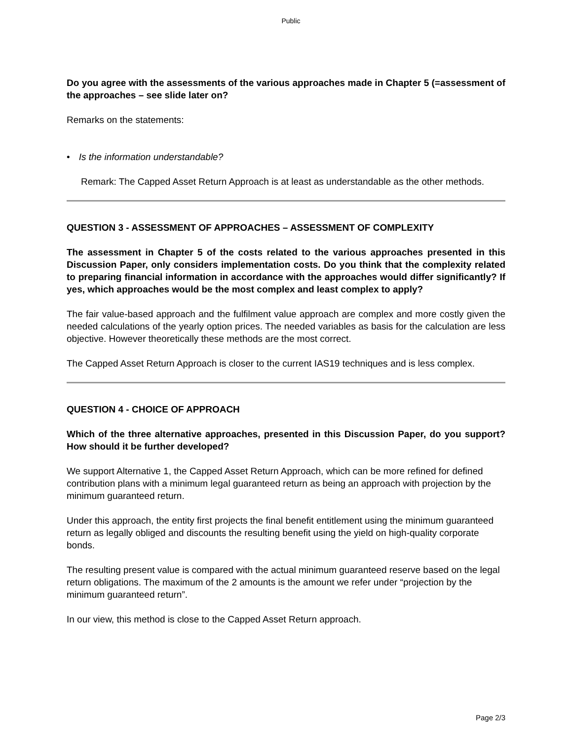Public
Do you agree with the assessments of the various approaches made in Chapter 5 (=assessment of the approaches – see slide later on?
Remarks on the statements:
• Is the information understandable?
Remark: The Capped Asset Return Approach is at least as understandable as the other methods.
QUESTION 3 - ASSESSMENT OF APPROACHES – ASSESSMENT OF COMPLEXITY
The assessment in Chapter 5 of the costs related to the various approaches presented in this Discussion Paper, only considers implementation costs. Do you think that the complexity related to preparing financial information in accordance with the approaches would differ significantly? If yes, which approaches would be the most complex and least complex to apply?
The fair value-based approach and the fulfilment value approach are complex and more costly given the needed calculations of the yearly option prices. The needed variables as basis for the calculation are less objective. However theoretically these methods are the most correct.
The Capped Asset Return Approach is closer to the current IAS19 techniques and is less complex.
QUESTION 4 - CHOICE OF APPROACH
Which of the three alternative approaches, presented in this Discussion Paper, do you support? How should it be further developed?
We support Alternative 1, the Capped Asset Return Approach, which can be more refined for defined contribution plans with a minimum legal guaranteed return as being an approach with projection by the minimum guaranteed return.
Under this approach, the entity first projects the final benefit entitlement using the minimum guaranteed return as legally obliged and discounts the resulting benefit using the yield on high-quality corporate bonds.
The resulting present value is compared with the actual minimum guaranteed reserve based on the legal return obligations. The maximum of the 2 amounts is the amount we refer under “projection by the minimum guaranteed return”.
In our view, this method is close to the Capped Asset Return approach.
Page 2/3